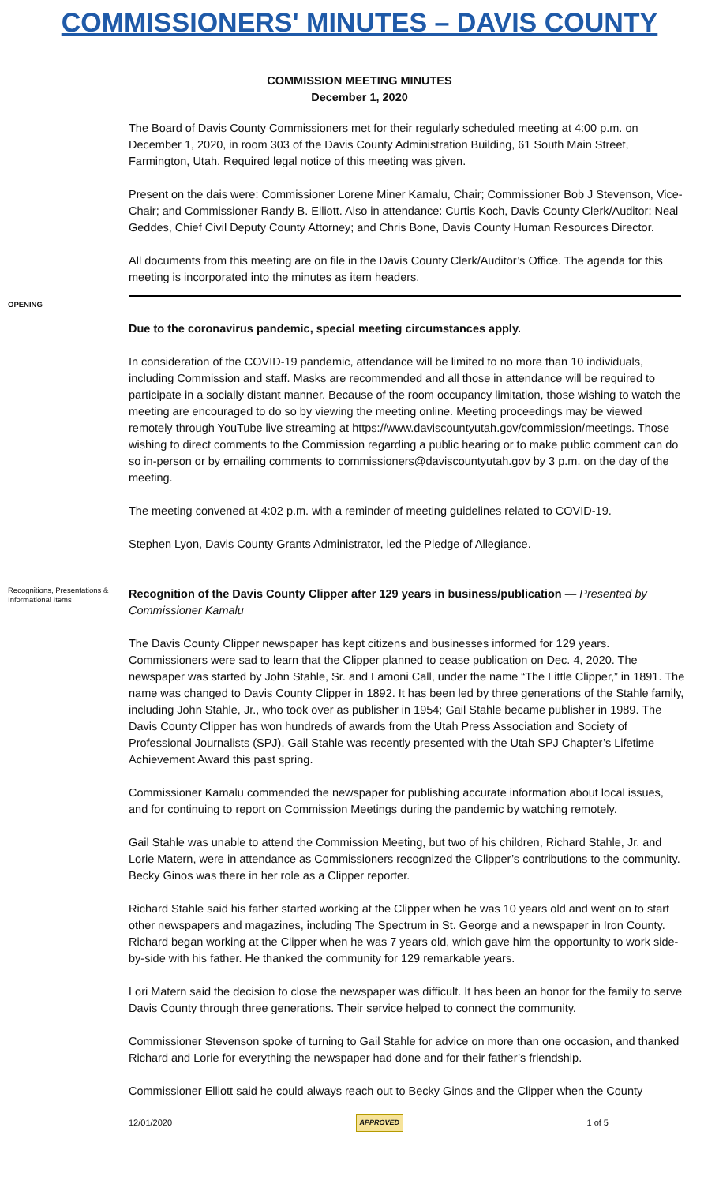COMMISSIONERS' MINUTES – DAVIS COUNTY
COMMISSION MEETING MINUTES
December 1, 2020
The Board of Davis County Commissioners met for their regularly scheduled meeting at 4:00 p.m. on December 1, 2020, in room 303 of the Davis County Administration Building, 61 South Main Street, Farmington, Utah. Required legal notice of this meeting was given.
Present on the dais were: Commissioner Lorene Miner Kamalu, Chair; Commissioner Bob J Stevenson, Vice-Chair; and Commissioner Randy B. Elliott. Also in attendance: Curtis Koch, Davis County Clerk/Auditor; Neal Geddes, Chief Civil Deputy County Attorney; and Chris Bone, Davis County Human Resources Director.
All documents from this meeting are on file in the Davis County Clerk/Auditor’s Office. The agenda for this meeting is incorporated into the minutes as item headers.
OPENING
Due to the coronavirus pandemic, special meeting circumstances apply.
In consideration of the COVID-19 pandemic, attendance will be limited to no more than 10 individuals, including Commission and staff. Masks are recommended and all those in attendance will be required to participate in a socially distant manner. Because of the room occupancy limitation, those wishing to watch the meeting are encouraged to do so by viewing the meeting online. Meeting proceedings may be viewed remotely through YouTube live streaming at https://www.daviscountyutah.gov/commission/meetings. Those wishing to direct comments to the Commission regarding a public hearing or to make public comment can do so in-person or by emailing comments to commissioners@daviscountyutah.gov by 3 p.m. on the day of the meeting.
The meeting convened at 4:02 p.m. with a reminder of meeting guidelines related to COVID-19.
Stephen Lyon, Davis County Grants Administrator, led the Pledge of Allegiance.
Recognitions, Presentations & Informational Items
Recognition of the Davis County Clipper after 129 years in business/publication — Presented by Commissioner Kamalu
The Davis County Clipper newspaper has kept citizens and businesses informed for 129 years. Commissioners were sad to learn that the Clipper planned to cease publication on Dec. 4, 2020. The newspaper was started by John Stahle, Sr. and Lamoni Call, under the name “The Little Clipper,” in 1891. The name was changed to Davis County Clipper in 1892. It has been led by three generations of the Stahle family, including John Stahle, Jr., who took over as publisher in 1954; Gail Stahle became publisher in 1989. The Davis County Clipper has won hundreds of awards from the Utah Press Association and Society of Professional Journalists (SPJ). Gail Stahle was recently presented with the Utah SPJ Chapter’s Lifetime Achievement Award this past spring.
Commissioner Kamalu commended the newspaper for publishing accurate information about local issues, and for continuing to report on Commission Meetings during the pandemic by watching remotely.
Gail Stahle was unable to attend the Commission Meeting, but two of his children, Richard Stahle, Jr. and Lorie Matern, were in attendance as Commissioners recognized the Clipper’s contributions to the community. Becky Ginos was there in her role as a Clipper reporter.
Richard Stahle said his father started working at the Clipper when he was 10 years old and went on to start other newspapers and magazines, including The Spectrum in St. George and a newspaper in Iron County. Richard began working at the Clipper when he was 7 years old, which gave him the opportunity to work side-by-side with his father. He thanked the community for 129 remarkable years.
Lori Matern said the decision to close the newspaper was difficult. It has been an honor for the family to serve Davis County through three generations. Their service helped to connect the community.
Commissioner Stevenson spoke of turning to Gail Stahle for advice on more than one occasion, and thanked Richard and Lorie for everything the newspaper had done and for their father’s friendship.
Commissioner Elliott said he could always reach out to Becky Ginos and the Clipper when the County
12/01/2020 APPROVED 1 of 5